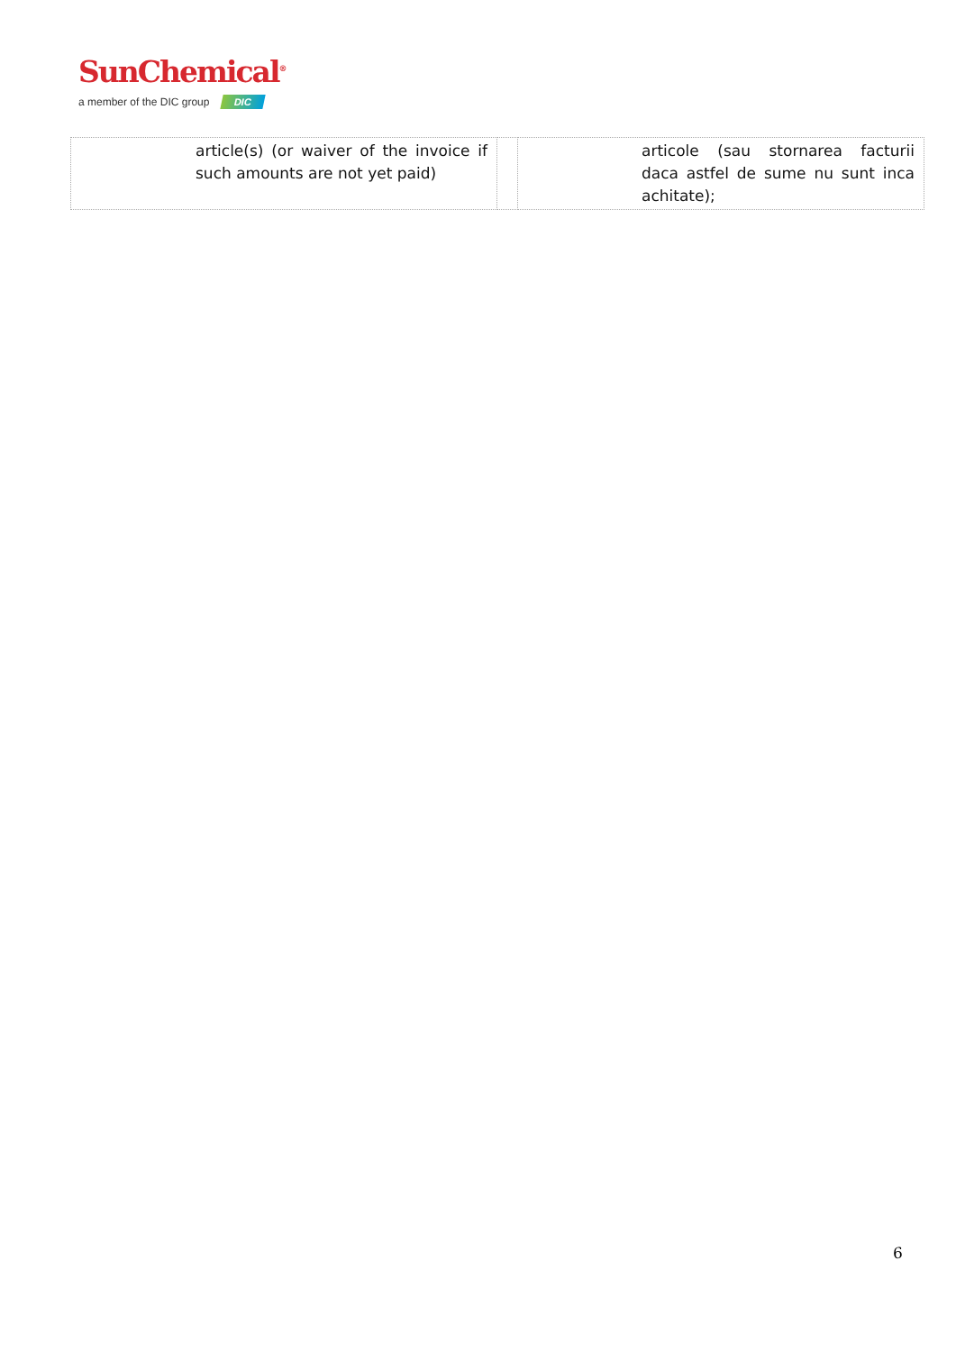SunChemical<sup>®</sup>
a member of the DIC group DIC
| article(s) (or waiver of the invoice if such amounts are not yet paid) | | articole (sau stornarea facturii daca astfel de sume nu sunt inca achitate); |
6